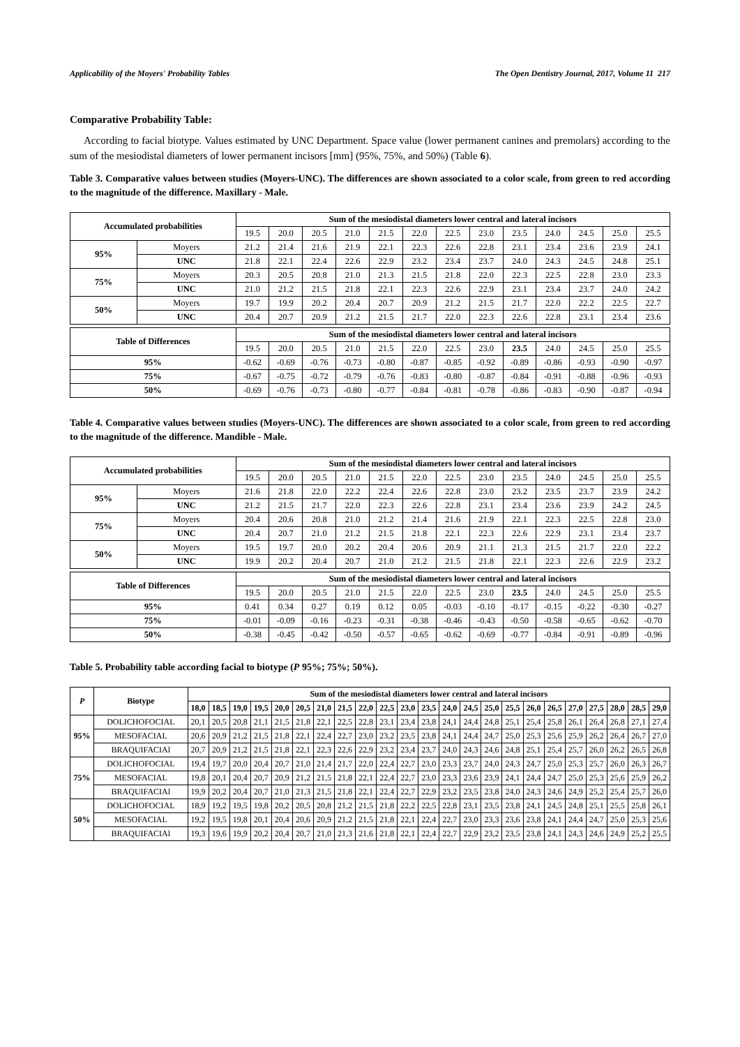Applicability of the Moyers' Probability Tables The Open Dentistry Journal, 2017, Volume 11 217
Comparative Probability Table:
According to facial biotype. Values estimated by UNC Department. Space value (lower permanent canines and premolars) according to the sum of the mesiodistal diameters of lower permanent incisors [mm] (95%, 75%, and 50%) (Table 6).
Table 3. Comparative values between studies (Moyers-UNC). The differences are shown associated to a color scale, from green to red according to the magnitude of the difference. Maxillary - Male.
| Accumulated probabilities | | Sum of the mesiodistal diameters lower central and lateral incisors | | | | | | | | | | | | |
| --- | --- | --- | --- | --- | --- | --- | --- | --- | --- | --- | --- | --- | --- | --- |
| | | 19.5 | 20.0 | 20.5 | 21.0 | 21.5 | 22.0 | 22.5 | 23.0 | 23.5 | 24.0 | 24.5 | 25.0 | 25.5 |
| 95% | Moyers | 21.2 | 21.4 | 21.6 | 21.9 | 22.1 | 22.3 | 22.6 | 22.8 | 23.1 | 23.4 | 23.6 | 23.9 | 24.1 |
| | UNC | 21.8 | 22.1 | 22.4 | 22.6 | 22.9 | 23.2 | 23.4 | 23.7 | 24.0 | 24.3 | 24.5 | 24.8 | 25.1 |
| 75% | Moyers | 20.3 | 20.5 | 20.8 | 21.0 | 21.3 | 21.5 | 21.8 | 22.0 | 22.3 | 22.5 | 22.8 | 23.0 | 23.3 |
| | UNC | 21.0 | 21.2 | 21.5 | 21.8 | 22.1 | 22.3 | 22.6 | 22.9 | 23.1 | 23.4 | 23.7 | 24.0 | 24.2 |
| 50% | Moyers | 19.7 | 19.9 | 20.2 | 20.4 | 20.7 | 20.9 | 21.2 | 21.5 | 21.7 | 22.0 | 22.2 | 22.5 | 22.7 |
| | UNC | 20.4 | 20.7 | 20.9 | 21.2 | 21.5 | 21.7 | 22.0 | 22.3 | 22.6 | 22.8 | 23.1 | 23.4 | 23.6 |
| Table of Differences | | Sum of the mesiodistal diameters lower central and lateral incisors | | | | | | | | | | | | |
| | | 19.5 | 20.0 | 20.5 | 21.0 | 21.5 | 22.0 | 22.5 | 23.0 | 23.5 | 24.0 | 24.5 | 25.0 | 25.5 |
| 95% | | -0.62 | -0.69 | -0.76 | -0.73 | -0.80 | -0.87 | -0.85 | -0.92 | -0.89 | -0.86 | -0.93 | -0.90 | -0.97 |
| 75% | | -0.67 | -0.75 | -0.72 | -0.79 | -0.76 | -0.83 | -0.80 | -0.87 | -0.84 | -0.91 | -0.88 | -0.96 | -0.93 |
| 50% | | -0.69 | -0.76 | -0.73 | -0.80 | -0.77 | -0.84 | -0.81 | -0.78 | -0.86 | -0.83 | -0.90 | -0.87 | -0.94 |
Table 4. Comparative values between studies (Moyers-UNC). The differences are shown associated to a color scale, from green to red according to the magnitude of the difference. Mandible - Male.
| Accumulated probabilities | | Sum of the mesiodistal diameters lower central and lateral incisors | | | | | | | | | | | | |
| --- | --- | --- | --- | --- | --- | --- | --- | --- | --- | --- | --- | --- | --- | --- |
| | | 19.5 | 20.0 | 20.5 | 21.0 | 21.5 | 22.0 | 22.5 | 23.0 | 23.5 | 24.0 | 24.5 | 25.0 | 25.5 |
| 95% | Moyers | 21.6 | 21.8 | 22.0 | 22.2 | 22.4 | 22.6 | 22.8 | 23.0 | 23.2 | 23.5 | 23.7 | 23.9 | 24.2 |
| | UNC | 21.2 | 21.5 | 21.7 | 22.0 | 22.3 | 22.6 | 22.8 | 23.1 | 23.4 | 23.6 | 23.9 | 24.2 | 24.5 |
| 75% | Moyers | 20.4 | 20.6 | 20.8 | 21.0 | 21.2 | 21.4 | 21.6 | 21.9 | 22.1 | 22.3 | 22.5 | 22.8 | 23.0 |
| | UNC | 20.4 | 20.7 | 21.0 | 21.2 | 21.5 | 21.8 | 22.1 | 22.3 | 22.6 | 22.9 | 23.1 | 23.4 | 23.7 |
| 50% | Moyers | 19.5 | 19.7 | 20.0 | 20.2 | 20.4 | 20.6 | 20.9 | 21.1 | 21.3 | 21.5 | 21.7 | 22.0 | 22.2 |
| | UNC | 19.9 | 20.2 | 20.4 | 20.7 | 21.0 | 21.2 | 21.5 | 21.8 | 22.1 | 22.3 | 22.6 | 22.9 | 23.2 |
| Table of Differences | | Sum of the mesiodistal diameters lower central and lateral incisors | | | | | | | | | | | | |
| | | 19.5 | 20.0 | 20.5 | 21.0 | 21.5 | 22.0 | 22.5 | 23.0 | 23.5 | 24.0 | 24.5 | 25.0 | 25.5 |
| 95% | | 0.41 | 0.34 | 0.27 | 0.19 | 0.12 | 0.05 | -0.03 | -0.10 | -0.17 | -0.15 | -0.22 | -0.30 | -0.27 |
| 75% | | -0.01 | -0.09 | -0.16 | -0.23 | -0.31 | -0.38 | -0.46 | -0.43 | -0.50 | -0.58 | -0.65 | -0.62 | -0.70 |
| 50% | | -0.38 | -0.45 | -0.42 | -0.50 | -0.57 | -0.65 | -0.62 | -0.69 | -0.77 | -0.84 | -0.91 | -0.89 | -0.96 |
Table 5. Probability table according facial to biotype (P 95%; 75%; 50%).
| P | Biotype | Sum of the mesiodistal diameters lower central and lateral incisors | | | | | | | | | | | | | | | | | | | | | | |
| --- | --- | --- | --- | --- | --- | --- | --- | --- | --- | --- | --- | --- | --- | --- | --- | --- | --- | --- | --- | --- | --- | --- | --- | --- |
| | | 18,0 | 18,5 | 19,0 | 19,5 | 20,0 | 20,5 | 21,0 | 21,5 | 22,0 | 22,5 | 23,0 | 23,5 | 24,0 | 24,5 | 25,0 | 25,5 | 26,0 | 26,5 | 27,0 | 27,5 | 28,0 | 28,5 | 29,0 |
| 95% | DOLICHOFOCIAL | 20,1 | 20,5 | 20,8 | 21,1 | 21,5 | 21,8 | 22,1 | 22,5 | 22,8 | 23,1 | 23,4 | 23,8 | 24,1 | 24,4 | 24,8 | 25,1 | 25,4 | 25,8 | 26,1 | 26,4 | 26,8 | 27,1 | 27,4 |
| | MESOFACIAL | 20,6 | 20,9 | 21,2 | 21,5 | 21,8 | 22,1 | 22,4 | 22,7 | 23,0 | 23,2 | 23,5 | 23,8 | 24,1 | 24,4 | 24,7 | 25,0 | 25,3 | 25,6 | 25,9 | 26,2 | 26,4 | 26,7 | 27,0 |
| | BRAQUIFACIAl | 20,7 | 20,9 | 21,2 | 21,5 | 21,8 | 22,1 | 22,3 | 22,6 | 22,9 | 23,2 | 23,4 | 23,7 | 24,0 | 24,3 | 24,6 | 24,8 | 25,1 | 25,4 | 25,7 | 26,0 | 26,2 | 26,5 | 26,8 |
| 75% | DOLICHOFOCIAL | 19,4 | 19,7 | 20,0 | 20,4 | 20,7 | 21,0 | 21,4 | 21,7 | 22,0 | 22,4 | 22,7 | 23,0 | 23,3 | 23,7 | 24,0 | 24,3 | 24,7 | 25,0 | 25,3 | 25,7 | 26,0 | 26,3 | 26,7 |
| | MESOFACIAL | 19,8 | 20,1 | 20,4 | 20,7 | 20,9 | 21,2 | 21,5 | 21,8 | 22,1 | 22,4 | 22,7 | 23,0 | 23,3 | 23,6 | 23,9 | 24,1 | 24,4 | 24,7 | 25,0 | 25,3 | 25,6 | 25,9 | 26,2 |
| | BRAQUIFACIAl | 19,9 | 20,2 | 20,4 | 20,7 | 21,0 | 21,3 | 21,5 | 21,8 | 22,1 | 22,4 | 22,7 | 22,9 | 23,2 | 23,5 | 23,8 | 24,0 | 24,3 | 24,6 | 24,9 | 25,2 | 25,4 | 25,7 | 26,0 |
| 50% | DOLICHOFOCIAL | 18,9 | 19,2 | 19,5 | 19,8 | 20,2 | 20,5 | 20,8 | 21,2 | 21,5 | 21,8 | 22,2 | 22,5 | 22,8 | 23,1 | 23,5 | 23,8 | 24,1 | 24,5 | 24,8 | 25,1 | 25,5 | 25,8 | 26,1 |
| | MESOFACIAL | 19,2 | 19,5 | 19,8 | 20,1 | 20,4 | 20,6 | 20,9 | 21,2 | 21,5 | 21,8 | 22,1 | 22,4 | 22,7 | 23,0 | 23,3 | 23,6 | 23,8 | 24,1 | 24,4 | 24,7 | 25,0 | 25,3 | 25,6 |
| | BRAQUIFACIAl | 19,3 | 19,6 | 19,9 | 20,2 | 20,4 | 20,7 | 21,0 | 21,3 | 21,6 | 21,8 | 22,1 | 22,4 | 22,7 | 22,9 | 23,2 | 23,5 | 23,8 | 24,1 | 24,3 | 24,6 | 24,9 | 25,2 | 25,5 |